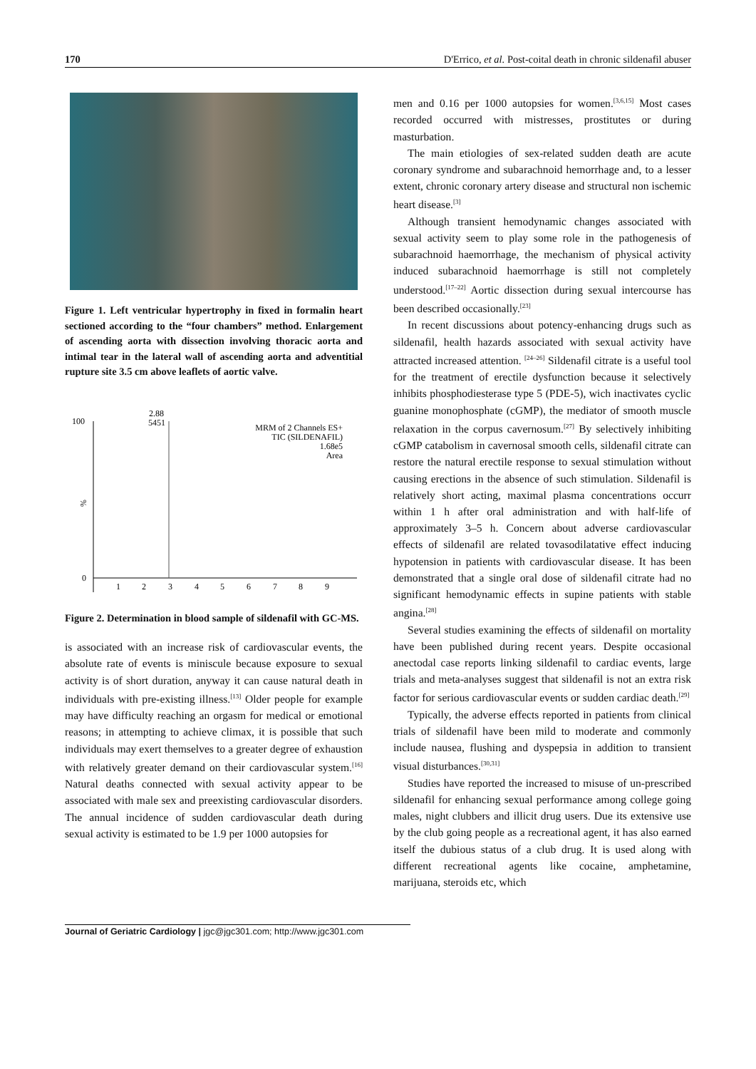170 D'Errico, et al. Post-coital death in chronic sildenafil abuser
Figure 1. Left ventricular hypertrophy in fixed in formalin heart sectioned according to the “four chambers” method. Enlargement of ascending aorta with dissection involving thoracic aorta and intimal tear in the lateral wall of ascending aorta and adventitial rupture site 3.5 cm above leaflets of aortic valve.
100
0
%
2.88
5451
MRM of 2 Channels ES+
TIC (SILDENAFIL)
1.68e5
Area
1
2
3
4
5
6
7
8
9
Figure 2. Determination in blood sample of sildenafil with GC-MS.
is associated with an increase risk of cardiovascular events, the absolute rate of events is miniscule because exposure to sexual activity is of short duration, anyway it can cause natural death in individuals with pre-existing illness.<sup>[13]</sup> Older people for example may have difficulty reaching an orgasm for medical or emotional reasons; in attempting to achieve climax, it is possible that such individuals may exert themselves to a greater degree of exhaustion with relatively greater demand on their cardiovascular system.<sup>[16]</sup> Natural deaths connected with sexual activity appear to be associated with male sex and preexisting cardiovascular disorders. The annual incidence of sudden cardiovascular death during sexual activity is estimated to be 1.9 per 1000 autopsies for
men and 0.16 per 1000 autopsies for women.<sup>[3,6,15]</sup> Most cases recorded occurred with mistresses, prostitutes or during masturbation.
The main etiologies of sex-related sudden death are acute coronary syndrome and subarachnoid hemorrhage and, to a lesser extent, chronic coronary artery disease and structural non ischemic heart disease.<sup>[3]</sup>
Although transient hemodynamic changes associated with sexual activity seem to play some role in the pathogenesis of subarachnoid haemorrhage, the mechanism of physical activity induced subarachnoid haemorrhage is still not completely understood.<sup>[17–22]</sup> Aortic dissection during sexual intercourse has been described occasionally.<sup>[23]</sup>
In recent discussions about potency-enhancing drugs such as sildenafil, health hazards associated with sexual activity have attracted increased attention. <sup>[24–26]</sup> Sildenafil citrate is a useful tool for the treatment of erectile dysfunction because it selectively inhibits phosphodiesterase type 5 (PDE-5), wich inactivates cyclic guanine monophosphate (cGMP), the mediator of smooth muscle relaxation in the corpus cavernosum.<sup>[27]</sup> By selectively inhibiting cGMP catabolism in cavernosal smooth cells, sildenafil citrate can restore the natural erectile response to sexual stimulation without causing erections in the absence of such stimulation. Sildenafil is relatively short acting, maximal plasma concentrations occurr within 1 h after oral administration and with half-life of approximately 3–5 h. Concern about adverse cardiovascular effects of sildenafil are related tovasodilatative effect inducing hypotension in patients with cardiovascular disease. It has been demonstrated that a single oral dose of sildenafil citrate had no significant hemodynamic effects in supine patients with stable angina.<sup>[28]</sup>
Several studies examining the effects of sildenafil on mortality have been published during recent years. Despite occasional anectodal case reports linking sildenafil to cardiac events, large trials and meta-analyses suggest that sildenafil is not an extra risk factor for serious cardiovascular events or sudden cardiac death.<sup>[29]</sup>
Typically, the adverse effects reported in patients from clinical trials of sildenafil have been mild to moderate and commonly include nausea, flushing and dyspepsia in addition to transient visual disturbances.<sup>[30,31]</sup>
Studies have reported the increased to misuse of un-prescribed sildenafil for enhancing sexual performance among college going males, night clubbers and illicit drug users. Due its extensive use by the club going people as a recreational agent, it has also earned itself the dubious status of a club drug. It is used along with different recreational agents like cocaine, amphetamine, marijuana, steroids etc, which
Journal of Geriatric Cardiology | jgc@jgc301.com; http://www.jgc301.com